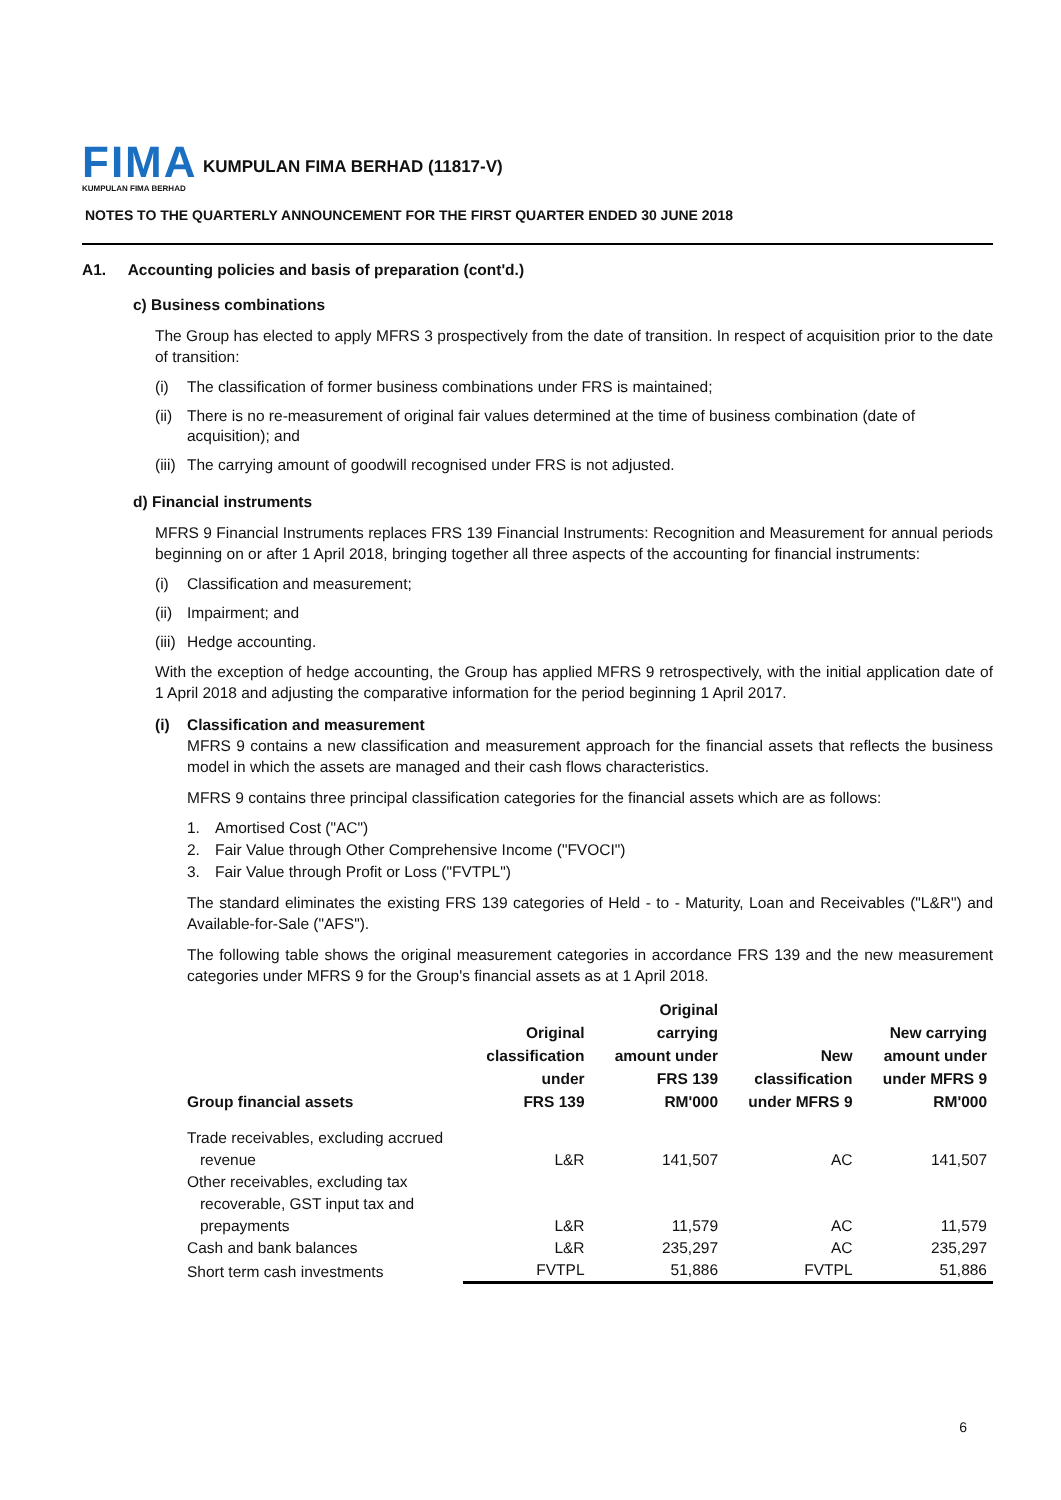FIMA
KUMPULAN FIMA BERHAD
KUMPULAN FIMA BERHAD (11817-V)
NOTES TO THE QUARTERLY ANNOUNCEMENT FOR THE FIRST QUARTER ENDED 30 JUNE 2018
A1. Accounting policies and basis of preparation (cont'd.)
c) Business combinations
The Group has elected to apply MFRS 3 prospectively from the date of transition. In respect of acquisition prior to the date of transition:
(i) The classification of former business combinations under FRS is maintained;
(ii) There is no re-measurement of original fair values determined at the time of business combination (date of acquisition); and
(iii) The carrying amount of goodwill recognised under FRS is not adjusted.
d) Financial instruments
MFRS 9 Financial Instruments replaces FRS 139 Financial Instruments: Recognition and Measurement for annual periods beginning on or after 1 April 2018, bringing together all three aspects of the accounting for financial instruments:
(i) Classification and measurement;
(ii) Impairment; and
(iii) Hedge accounting.
With the exception of hedge accounting, the Group has applied MFRS 9 retrospectively, with the initial application date of 1 April 2018 and adjusting the comparative information for the period beginning 1 April 2017.
(i) Classification and measurement
MFRS 9 contains a new classification and measurement approach for the financial assets that reflects the business model in which the assets are managed and their cash flows characteristics.
MFRS 9 contains three principal classification categories for the financial assets which are as follows:
1. Amortised Cost ("AC")
2. Fair Value through Other Comprehensive Income ("FVOCI")
3. Fair Value through Profit or Loss ("FVTPL")
The standard eliminates the existing FRS 139 categories of Held - to - Maturity, Loan and Receivables ("L&R") and Available-for-Sale ("AFS").
The following table shows the original measurement categories in accordance FRS 139 and the new measurement categories under MFRS 9 for the Group's financial assets as at 1 April 2018.
| Group financial assets | Original classification under FRS 139 | Original carrying amount under FRS 139 RM'000 | New classification under MFRS 9 | New carrying amount under under MFRS 9 RM'000 |
| --- | --- | --- | --- | --- |
| Trade receivables, excluding accrued revenue | L&R | 141,507 | AC | 141,507 |
| Other receivables, excluding tax recoverable, GST input tax and prepayments | L&R | 11,579 | AC | 11,579 |
| Cash and bank balances | L&R | 235,297 | AC | 235,297 |
| Short term cash investments | FVTPL | 51,886 | FVTPL | 51,886 |
6